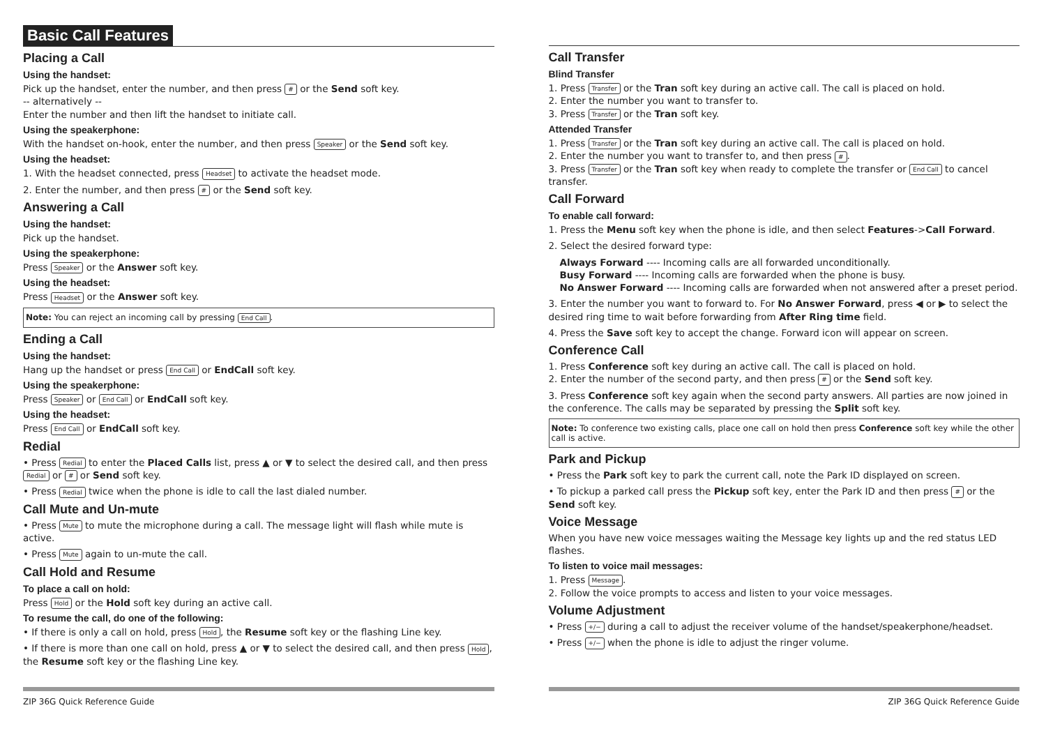Basic Call Features
Placing a Call
Using the handset:
Pick up the handset, enter the number, and then press # or the Send soft key.
-- alternatively --
Enter the number and then lift the handset to initiate call.
Using the speakerphone:
With the handset on-hook, enter the number, and then press Speaker or the Send soft key.
Using the headset:
1. With the headset connected, press Headset to activate the headset mode.
2. Enter the number, and then press # or the Send soft key.
Answering a Call
Using the handset:
Pick up the handset.
Using the speakerphone:
Press Speaker or the Answer soft key.
Using the headset:
Press Headset or the Answer soft key.
Note: You can reject an incoming call by pressing End Call.
Ending a Call
Using the handset:
Hang up the handset or press End Call or EndCall soft key.
Using the speakerphone:
Press Speaker or End Call or EndCall soft key.
Using the headset:
Press End Call or EndCall soft key.
Redial
• Press Redial to enter the Placed Calls list, press ▲ or ▼ to select the desired call, and then press Redial or # or Send soft key.
• Press Redial twice when the phone is idle to call the last dialed number.
Call Mute and Un-mute
• Press Mute to mute the microphone during a call. The message light will flash while mute is active.
• Press Mute again to un-mute the call.
Call Hold and Resume
To place a call on hold:
Press Hold or the Hold soft key during an active call.
To resume the call, do one of the following:
• If there is only a call on hold, press Hold, the Resume soft key or the flashing Line key.
• If there is more than one call on hold, press ▲ or ▼ to select the desired call, and then press Hold, the Resume soft key or the flashing Line key.
Call Transfer
Blind Transfer
1. Press Transfer or the Tran soft key during an active call. The call is placed on hold.
2. Enter the number you want to transfer to.
3. Press Transfer or the Tran soft key.
Attended Transfer
1. Press Transfer or the Tran soft key during an active call. The call is placed on hold.
2. Enter the number you want to transfer to, and then press #.
3. Press Transfer or the Tran soft key when ready to complete the transfer or End Call to cancel transfer.
Call Forward
To enable call forward:
1. Press the Menu soft key when the phone is idle, and then select Features->Call Forward.
2. Select the desired forward type:
Always Forward ---- Incoming calls are all forwarded unconditionally.
Busy Forward ---- Incoming calls are forwarded when the phone is busy.
No Answer Forward ---- Incoming calls are forwarded when not answered after a preset period.
3. Enter the number you want to forward to. For No Answer Forward, press ◀ or ▶ to select the desired ring time to wait before forwarding from After Ring time field.
4. Press the Save soft key to accept the change. Forward icon will appear on screen.
Conference Call
1. Press Conference soft key during an active call. The call is placed on hold.
2. Enter the number of the second party, and then press # or the Send soft key.
3. Press Conference soft key again when the second party answers. All parties are now joined in the conference. The calls may be separated by pressing the Split soft key.
Note: To conference two existing calls, place one call on hold then press Conference soft key while the other call is active.
Park and Pickup
• Press the Park soft key to park the current call, note the Park ID displayed on screen.
• To pickup a parked call press the Pickup soft key, enter the Park ID and then press # or the Send soft key.
Voice Message
When you have new voice messages waiting the Message key lights up and the red status LED flashes.
To listen to voice mail messages:
1. Press Message.
2. Follow the voice prompts to access and listen to your voice messages.
Volume Adjustment
• Press +/− during a call to adjust the receiver volume of the handset/speakerphone/headset.
• Press +/− when the phone is idle to adjust the ringer volume.
ZIP 36G Quick Reference Guide ZIP 36G Quick Reference Guide